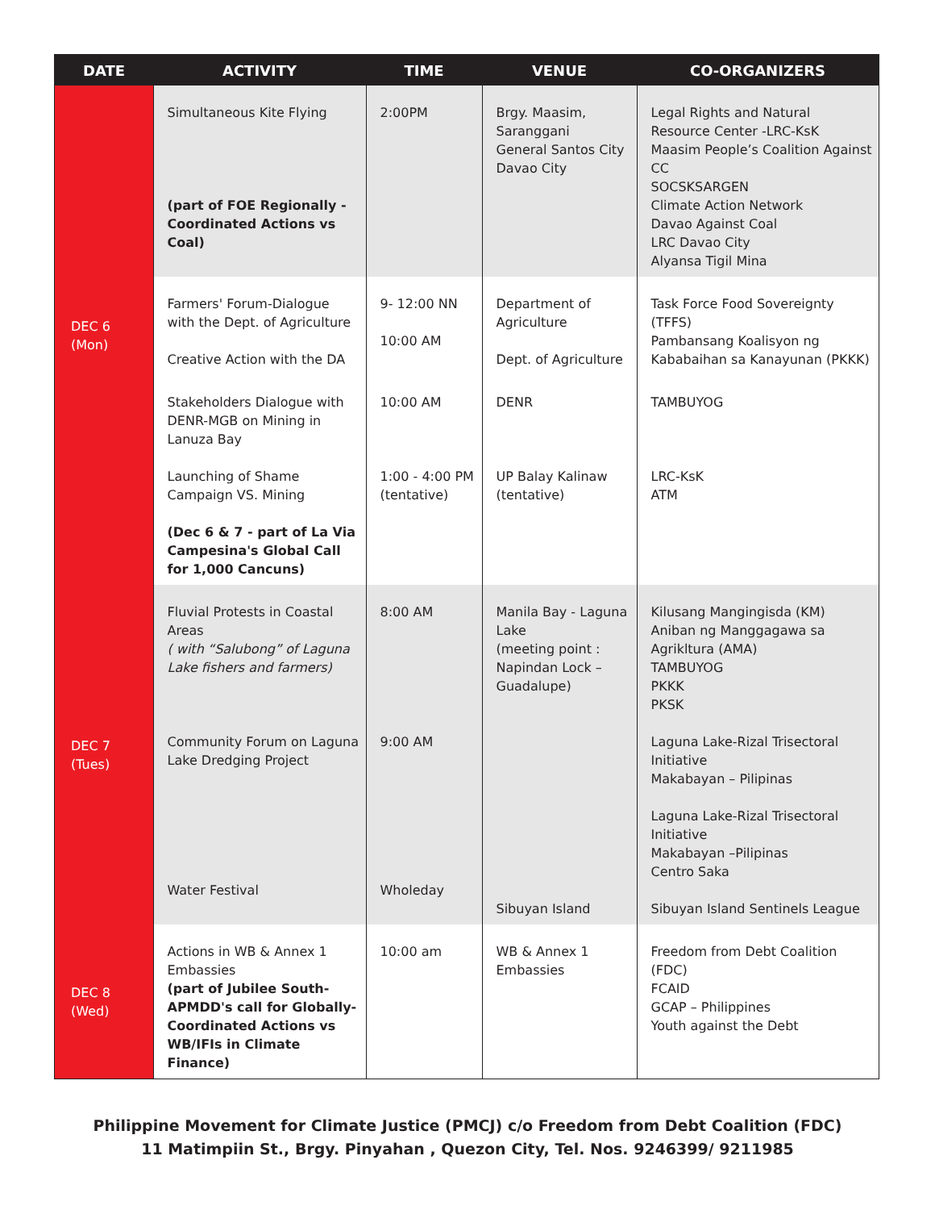| DATE | ACTIVITY | TIME | VENUE | CO-ORGANIZERS |
| --- | --- | --- | --- | --- |
| DEC 6 (Mon) | Simultaneous Kite Flying (part of FOE Regionally - Coordinated Actions vs Coal) | 2:00PM | Brgy. Maasim, Saranggani General Santos City Davao City | Legal Rights and Natural Resource Center -LRC-KsK Maasim People’s Coalition Against CC SOCSKSARGEN Climate Action Network Davao Against Coal LRC Davao City Alyansa Tigil Mina |
| | Farmers' Forum-Dialogue with the Dept. of Agriculture Creative Action with the DA | 9- 12:00 NN 10:00 AM | Department of Agriculture Dept. of Agriculture | Task Force Food Sovereignty (TFFS) Pambansang Koalisyon ng Kababaihan sa Kanayunan (PKKK) |
| | Stakeholders Dialogue with DENR-MGB on Mining in Lanuza Bay Launching of Shame Campaign VS. Mining (Dec 6 & 7 - part of La Via Campesina's Global Call for 1,000 Cancuns) | 10:00 AM 1:00 - 4:00 PM (tentative) | DENR UP Balay Kalinaw (tentative) | TAMBUYOG LRC-KsK ATM |
| DEC 7 (Tues) | Fluvial Protests in Coastal Areas ( with “Salubong” of Laguna Lake fishers and farmers) Community Forum on Laguna Lake Dredging Project Water Festival | 8:00 AM 9:00 AM Wholeday | Manila Bay - Laguna Lake (meeting point : Napindan Lock – Guadalupe) Sibuyan Island | Kilusang Mangingisda (KM) Aniban ng Manggagawa sa Agrikltura (AMA) TAMBUYOG PKKK PKSK Laguna Lake-Rizal Trisectoral Initiative Makabayan – Pilipinas Laguna Lake-Rizal Trisectoral Initiative Makabayan –Pilipinas Centro Saka Sibuyan Island Sentinels League |
| DEC 8 (Wed) | Actions in WB & Annex 1 Embassies (part of Jubilee South-APMDD's call for Globally-Coordinated Actions vs WB/IFIs in Climate Finance) | 10:00 am | WB & Annex 1 Embassies | Freedom from Debt Coalition (FDC) FCAID GCAP – Philippines Youth against the Debt |
Philippine Movement for Climate Justice (PMCJ) c/o Freedom from Debt Coalition (FDC)
11 Matimpiin St., Brgy. Pinyahan , Quezon City, Tel. Nos. 9246399/ 9211985